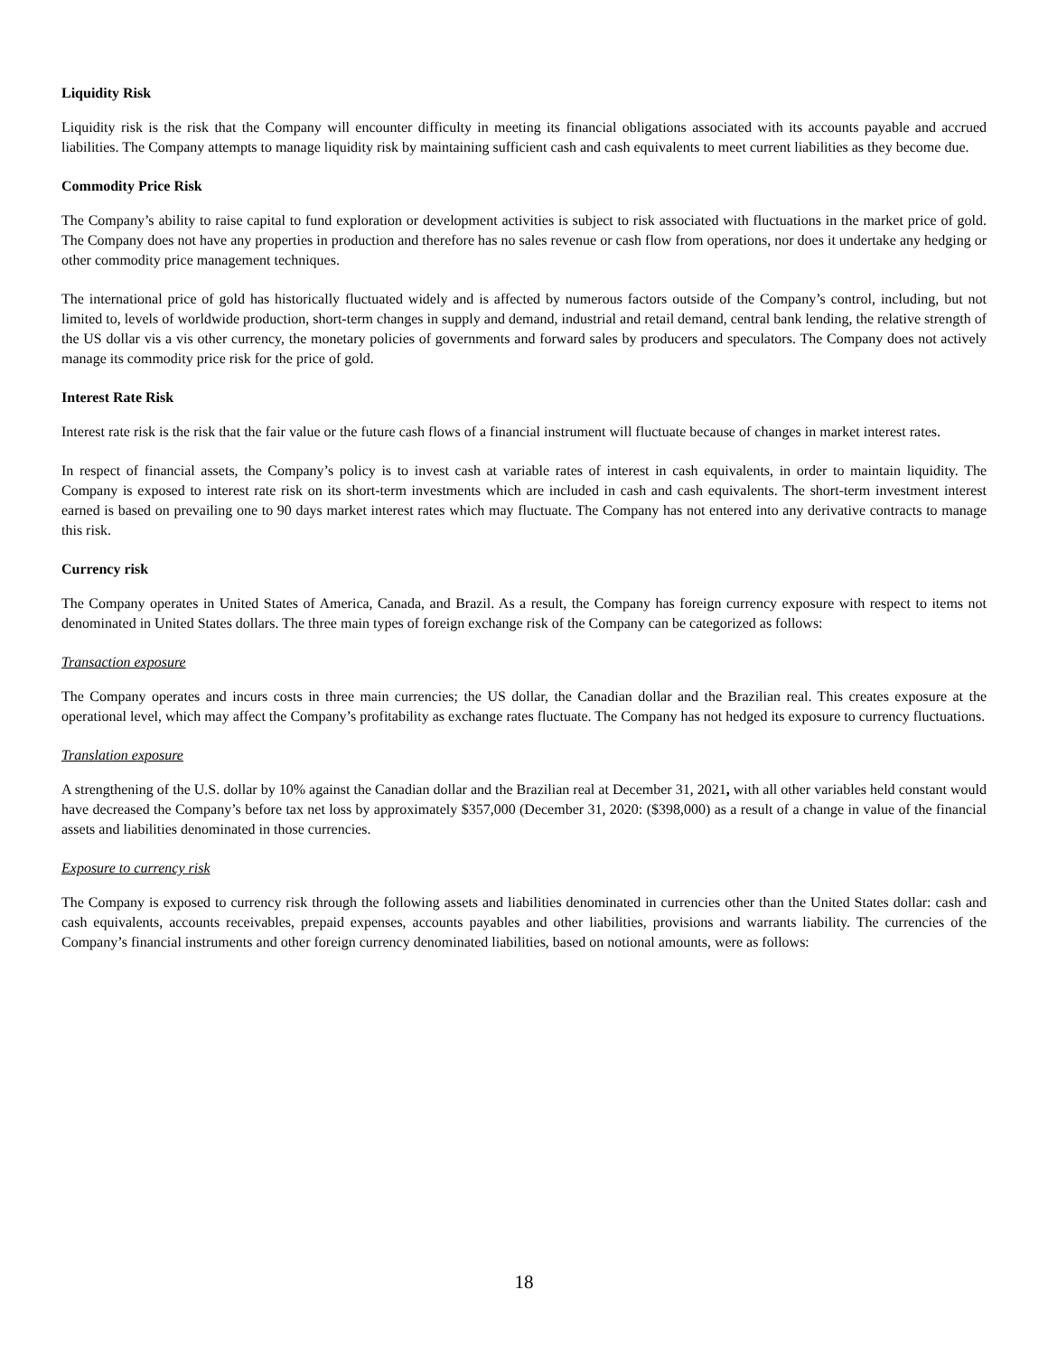Liquidity Risk
Liquidity risk is the risk that the Company will encounter difficulty in meeting its financial obligations associated with its accounts payable and accrued liabilities. The Company attempts to manage liquidity risk by maintaining sufficient cash and cash equivalents to meet current liabilities as they become due.
Commodity Price Risk
The Company’s ability to raise capital to fund exploration or development activities is subject to risk associated with fluctuations in the market price of gold. The Company does not have any properties in production and therefore has no sales revenue or cash flow from operations, nor does it undertake any hedging or other commodity price management techniques.
The international price of gold has historically fluctuated widely and is affected by numerous factors outside of the Company’s control, including, but not limited to, levels of worldwide production, short-term changes in supply and demand, industrial and retail demand, central bank lending, the relative strength of the US dollar vis a vis other currency, the monetary policies of governments and forward sales by producers and speculators. The Company does not actively manage its commodity price risk for the price of gold.
Interest Rate Risk
Interest rate risk is the risk that the fair value or the future cash flows of a financial instrument will fluctuate because of changes in market interest rates.
In respect of financial assets, the Company’s policy is to invest cash at variable rates of interest in cash equivalents, in order to maintain liquidity. The Company is exposed to interest rate risk on its short-term investments which are included in cash and cash equivalents. The short-term investment interest earned is based on prevailing one to 90 days market interest rates which may fluctuate. The Company has not entered into any derivative contracts to manage this risk.
Currency risk
The Company operates in United States of America, Canada, and Brazil. As a result, the Company has foreign currency exposure with respect to items not denominated in United States dollars. The three main types of foreign exchange risk of the Company can be categorized as follows:
Transaction exposure
The Company operates and incurs costs in three main currencies; the US dollar, the Canadian dollar and the Brazilian real. This creates exposure at the operational level, which may affect the Company’s profitability as exchange rates fluctuate. The Company has not hedged its exposure to currency fluctuations.
Translation exposure
A strengthening of the U.S. dollar by 10% against the Canadian dollar and the Brazilian real at December 31, 2021, with all other variables held constant would have decreased the Company’s before tax net loss by approximately $357,000 (December 31, 2020: ($398,000) as a result of a change in value of the financial assets and liabilities denominated in those currencies.
Exposure to currency risk
The Company is exposed to currency risk through the following assets and liabilities denominated in currencies other than the United States dollar: cash and cash equivalents, accounts receivables, prepaid expenses, accounts payables and other liabilities, provisions and warrants liability. The currencies of the Company’s financial instruments and other foreign currency denominated liabilities, based on notional amounts, were as follows:
18